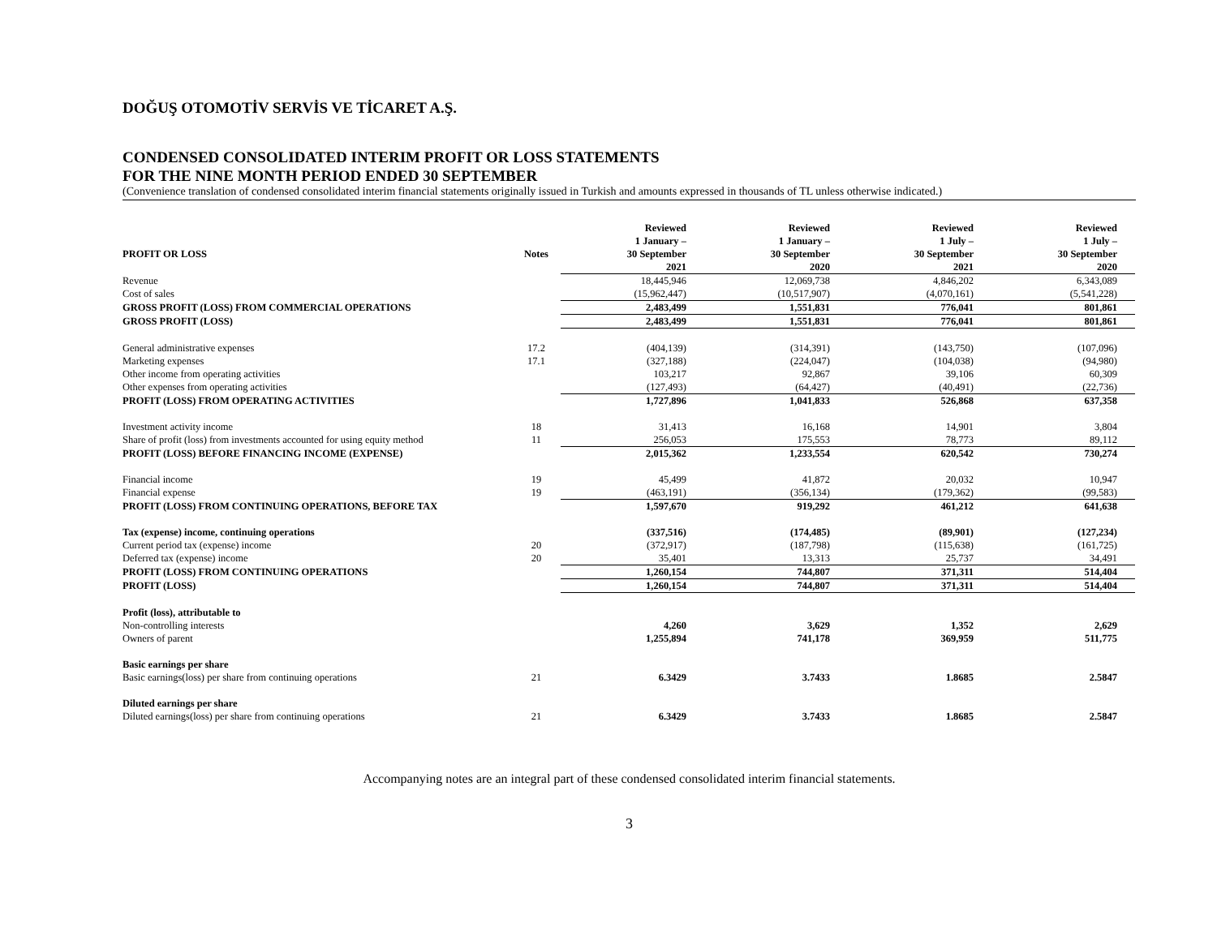DOĞUŞ OTOMOTİV SERVİS VE TİCARET A.Ş.
CONDENSED CONSOLIDATED INTERIM PROFIT OR LOSS STATEMENTS
FOR THE NINE MONTH PERIOD ENDED 30 SEPTEMBER
(Convenience translation of condensed consolidated interim financial statements originally issued in Turkish and amounts expressed in thousands of TL unless otherwise indicated.)
| | | Reviewed | Reviewed | Reviewed | Reviewed |
| --- | --- | --- | --- | --- | --- |
| PROFIT OR LOSS | Notes | 1 January – 30 September 2021 | 1 January – 30 September 2020 | 1 July – 30 September 2021 | 1 July – 30 September 2020 |
| Revenue | | 18,445,946 | 12,069,738 | 4,846,202 | 6,343,089 |
| Cost of sales | | (15,962,447) | (10,517,907) | (4,070,161) | (5,541,228) |
| GROSS PROFIT (LOSS) FROM COMMERCIAL OPERATIONS | | 2,483,499 | 1,551,831 | 776,041 | 801,861 |
| GROSS PROFIT (LOSS) | | 2,483,499 | 1,551,831 | 776,041 | 801,861 |
| General administrative expenses | 17.2 | (404,139) | (314,391) | (143,750) | (107,096) |
| Marketing expenses | 17.1 | (327,188) | (224,047) | (104,038) | (94,980) |
| Other income from operating activities | | 103,217 | 92,867 | 39,106 | 60,309 |
| Other expenses from operating activities | | (127,493) | (64,427) | (40,491) | (22,736) |
| PROFIT (LOSS) FROM OPERATING ACTIVITIES | | 1,727,896 | 1,041,833 | 526,868 | 637,358 |
| Investment activity income | 18 | 31,413 | 16,168 | 14,901 | 3,804 |
| Share of profit (loss) from investments accounted for using equity method | 11 | 256,053 | 175,553 | 78,773 | 89,112 |
| PROFIT (LOSS) BEFORE FINANCING INCOME (EXPENSE) | | 2,015,362 | 1,233,554 | 620,542 | 730,274 |
| Financial income | 19 | 45,499 | 41,872 | 20,032 | 10,947 |
| Financial expense | 19 | (463,191) | (356,134) | (179,362) | (99,583) |
| PROFIT (LOSS) FROM CONTINUING OPERATIONS, BEFORE TAX | | 1,597,670 | 919,292 | 461,212 | 641,638 |
| Tax (expense) income, continuing operations | | (337,516) | (174,485) | (89,901) | (127,234) |
| Current period tax (expense) income | 20 | (372,917) | (187,798) | (115,638) | (161,725) |
| Deferred tax (expense) income | 20 | 35,401 | 13,313 | 25,737 | 34,491 |
| PROFIT (LOSS) FROM CONTINUING OPERATIONS | | 1,260,154 | 744,807 | 371,311 | 514,404 |
| PROFIT (LOSS) | | 1,260,154 | 744,807 | 371,311 | 514,404 |
| Profit (loss), attributable to | | | | | |
| Non-controlling interests | | 4,260 | 3,629 | 1,352 | 2,629 |
| Owners of parent | | 1,255,894 | 741,178 | 369,959 | 511,775 |
| Basic earnings per share | | | | | |
| Basic earnings(loss) per share from continuing operations | 21 | 6.3429 | 3.7433 | 1.8685 | 2.5847 |
| Diluted earnings per share | | | | | |
| Diluted earnings(loss) per share from continuing operations | 21 | 6.3429 | 3.7433 | 1.8685 | 2.5847 |
Accompanying notes are an integral part of these condensed consolidated interim financial statements.
3